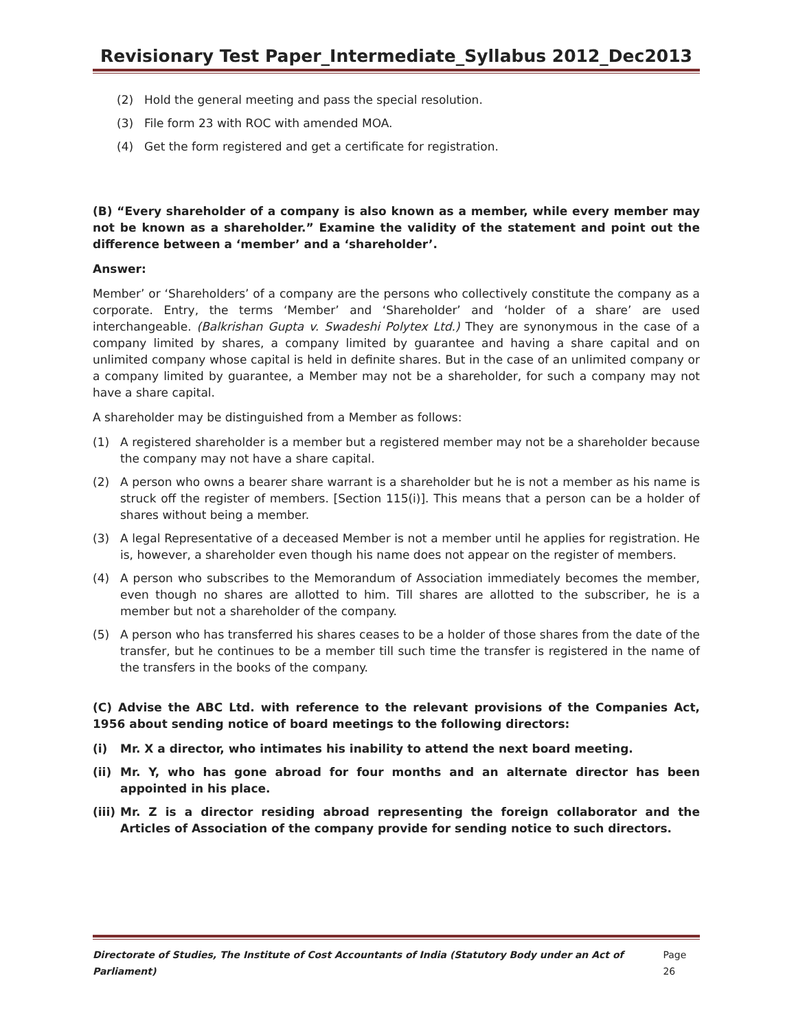Revisionary Test Paper_Intermediate_Syllabus 2012_Dec2013
(2) Hold the general meeting and pass the special resolution.
(3) File form 23 with ROC with amended MOA.
(4) Get the form registered and get a certificate for registration.
(B) “Every shareholder of a company is also known as a member, while every member may not be known as a shareholder.” Examine the validity of the statement and point out the difference between a ‘member’ and a ‘shareholder’.
Answer:
Member’ or ‘Shareholders’ of a company are the persons who collectively constitute the company as a corporate. Entry, the terms ‘Member’ and ‘Shareholder’ and ‘holder of a share’ are used interchangeable. (Balkrishan Gupta v. Swadeshi Polytex Ltd.) They are synonymous in the case of a company limited by shares, a company limited by guarantee and having a share capital and on unlimited company whose capital is held in definite shares. But in the case of an unlimited company or a company limited by guarantee, a Member may not be a shareholder, for such a company may not have a share capital.
A shareholder may be distinguished from a Member as follows:
(1) A registered shareholder is a member but a registered member may not be a shareholder because the company may not have a share capital.
(2) A person who owns a bearer share warrant is a shareholder but he is not a member as his name is struck off the register of members. [Section 115(i)]. This means that a person can be a holder of shares without being a member.
(3) A legal Representative of a deceased Member is not a member until he applies for registration. He is, however, a shareholder even though his name does not appear on the register of members.
(4) A person who subscribes to the Memorandum of Association immediately becomes the member, even though no shares are allotted to him. Till shares are allotted to the subscriber, he is a member but not a shareholder of the company.
(5) A person who has transferred his shares ceases to be a holder of those shares from the date of the transfer, but he continues to be a member till such time the transfer is registered in the name of the transfers in the books of the company.
(C) Advise the ABC Ltd. with reference to the relevant provisions of the Companies Act, 1956 about sending notice of board meetings to the following directors:
(i) Mr. X a director, who intimates his inability to attend the next board meeting.
(ii) Mr. Y, who has gone abroad for four months and an alternate director has been appointed in his place.
(iii) Mr. Z is a director residing abroad representing the foreign collaborator and the Articles of Association of the company provide for sending notice to such directors.
Directorate of Studies, The Institute of Cost Accountants of India (Statutory Body under an Act of Parliament) Page 26